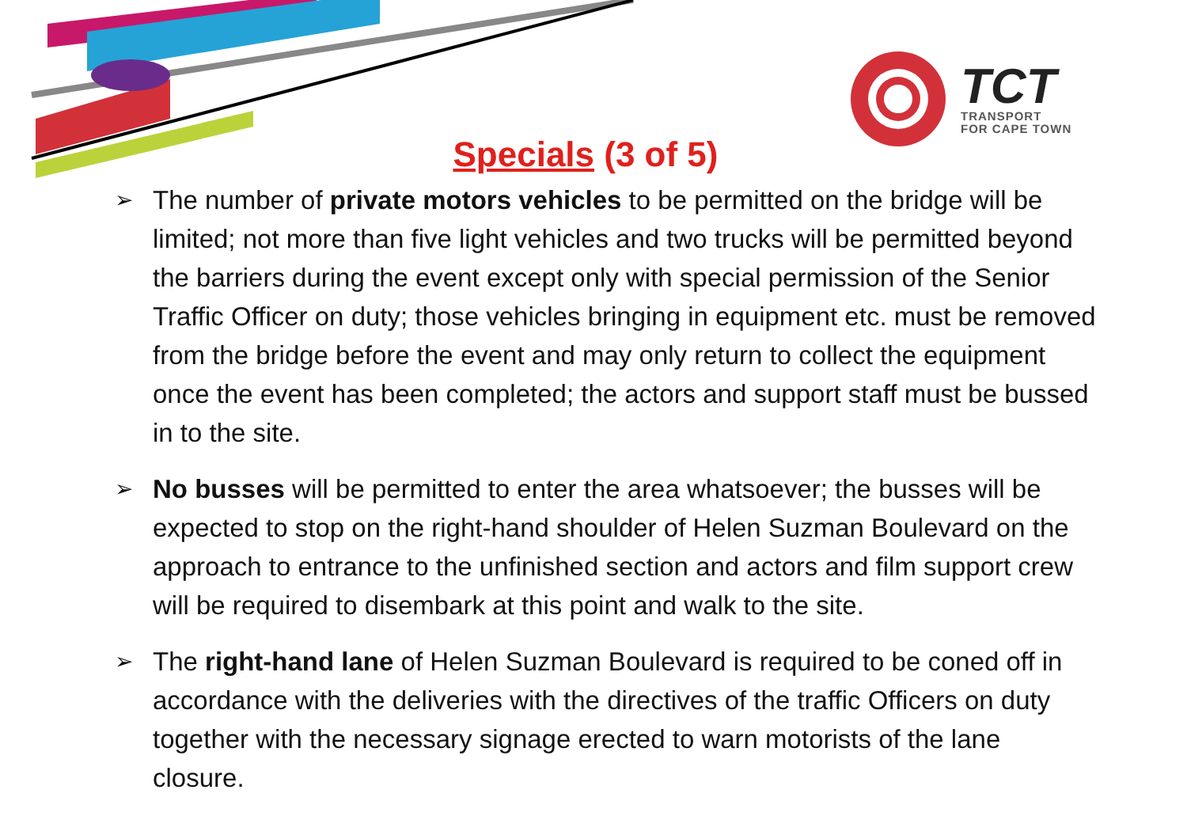TCT
TRANSPORT
FOR CAPE TOWN
Specials (3 of 5)
➢ The number of private motors vehicles to be permitted on the bridge will be limited; not more than five light vehicles and two trucks will be permitted beyond the barriers during the event except only with special permission of the Senior Traffic Officer on duty; those vehicles bringing in equipment etc. must be removed from the bridge before the event and may only return to collect the equipment once the event has been completed; the actors and support staff must be bussed in to the site.
➢ No busses will be permitted to enter the area whatsoever; the busses will be expected to stop on the right-hand shoulder of Helen Suzman Boulevard on the approach to entrance to the unfinished section and actors and film support crew will be required to disembark at this point and walk to the site.
➢ The right-hand lane of Helen Suzman Boulevard is required to be coned off in accordance with the deliveries with the directives of the traffic Officers on duty together with the necessary signage erected to warn motorists of the lane closure.